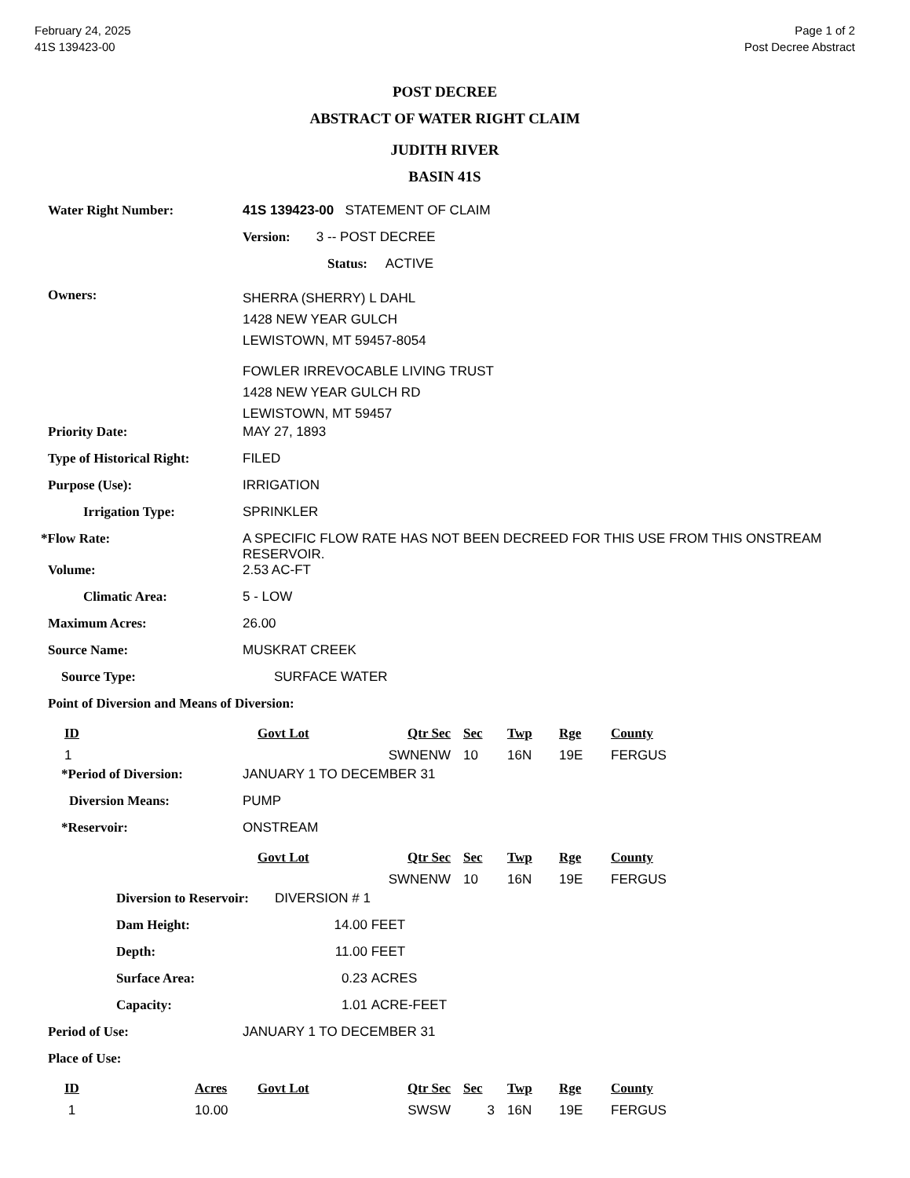February 24, 2025
41S 139423-00
Page 1 of 2
Post Decree Abstract
POST DECREE
ABSTRACT OF WATER RIGHT CLAIM
JUDITH RIVER
BASIN 41S
Water Right Number: 41S 139423-00 STATEMENT OF CLAIM
Version: 3 -- POST DECREE
Status: ACTIVE
Owners:
SHERRA (SHERRY) L DAHL
1428 NEW YEAR GULCH
LEWISTOWN, MT 59457-8054
FOWLER IRREVOCABLE LIVING TRUST
1428 NEW YEAR GULCH RD
LEWISTOWN, MT 59457
Priority Date: MAY 27, 1893
Type of Historical Right:
FILED
Purpose (Use): IRRIGATION
Irrigation Type: SPRINKLER
*Flow Rate: A SPECIFIC FLOW RATE HAS NOT BEEN DECREED FOR THIS USE FROM THIS ONSTREAM RESERVOIR.
Volume: 2.53 AC-FT
Climatic Area: 5 - LOW
Maximum Acres: 26.00
Source Name: MUSKRAT CREEK
Source Type: SURFACE WATER
Point of Diversion and Means of Diversion:
| ID | Govt Lot | Qtr Sec | Sec | Twp | Rge | County |
| --- | --- | --- | --- | --- | --- | --- |
| 1 | | SWNENW | 10 | 16N | 19E | FERGUS |
*Period of Diversion: JANUARY 1 TO DECEMBER 31
Diversion Means: PUMP
*Reservoir: ONSTREAM
| | Govt Lot | Qtr Sec | Sec | Twp | Rge | County |
| --- | --- | --- | --- | --- | --- | --- |
| | | SWNENW | 10 | 16N | 19E | FERGUS |
Diversion to Reservoir:
DIVERSION # 1
Dam Height: 14.00 FEET
Depth: 11.00 FEET
Surface Area: 0.23 ACRES
Capacity: 1.01 ACRE-FEET
Period of Use: JANUARY 1 TO DECEMBER 31
Place of Use:
| ID | Acres | Govt Lot | Qtr Sec | Sec | Twp | Rge | County |
| --- | --- | --- | --- | --- | --- | --- | --- |
| 1 | 10.00 | | SWSW | 3 | 16N | 19E | FERGUS |